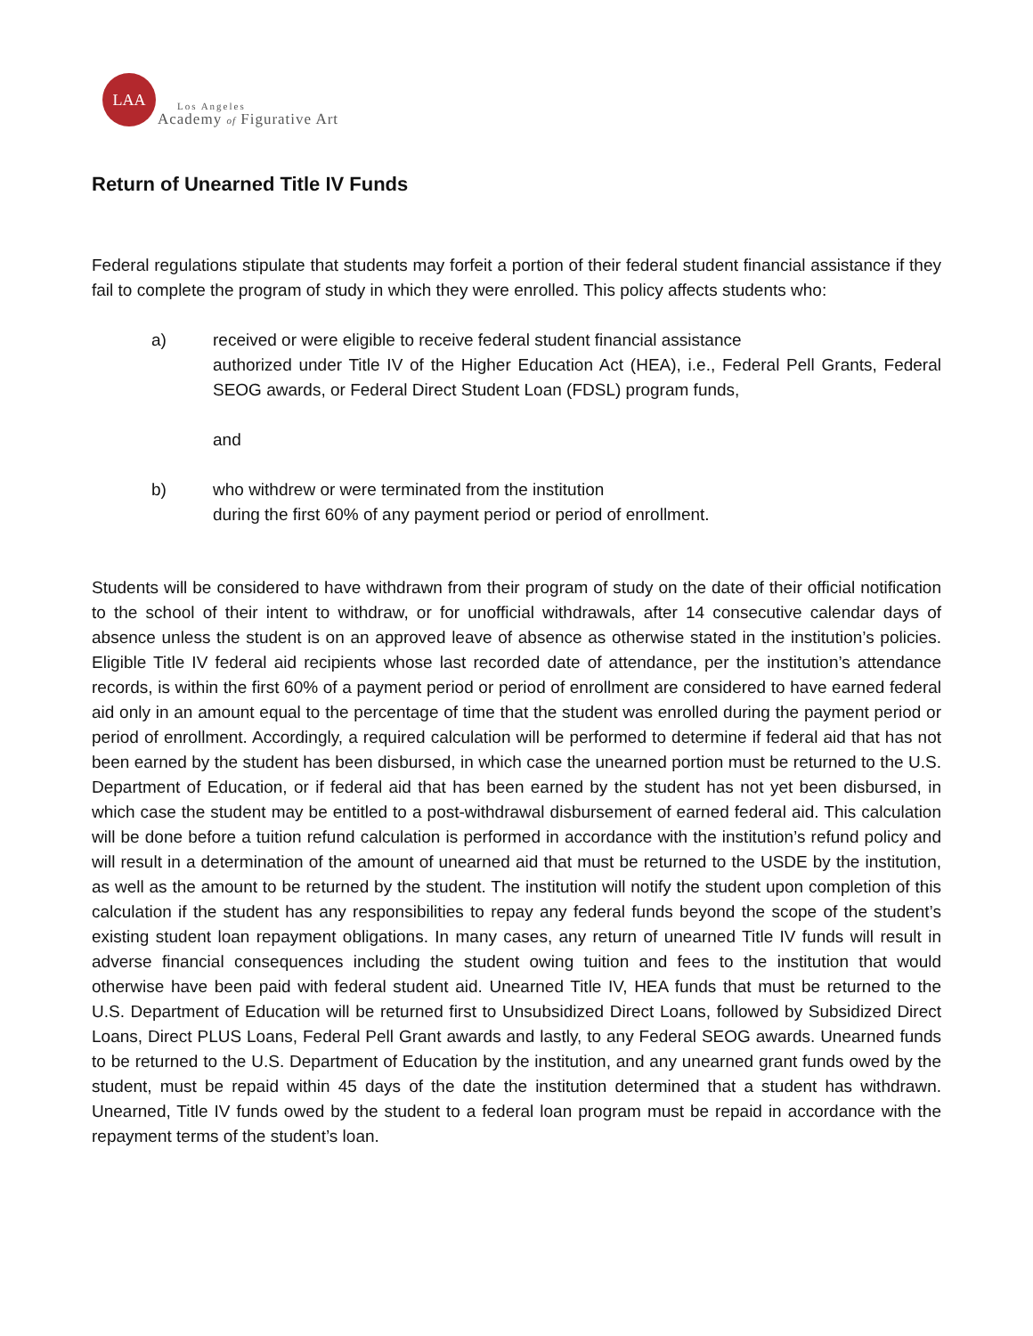LAA
Los Angeles
Academy of Figurative Art
Return of Unearned Title IV Funds
Federal regulations stipulate that students may forfeit a portion of their federal student financial assistance if they fail to complete the program of study in which they were enrolled. This policy affects students who:
a) received or were eligible to receive federal student financial assistance
authorized under Title IV of the Higher Education Act (HEA), i.e., Federal Pell Grants, Federal SEOG awards, or Federal Direct Student Loan (FDSL) program funds,
and
b) who withdrew or were terminated from the institution
during the first 60% of any payment period or period of enrollment.
Students will be considered to have withdrawn from their program of study on the date of their official notification to the school of their intent to withdraw, or for unofficial withdrawals, after 14 consecutive calendar days of absence unless the student is on an approved leave of absence as otherwise stated in the institution’s policies. Eligible Title IV federal aid recipients whose last recorded date of attendance, per the institution’s attendance records, is within the first 60% of a payment period or period of enrollment are considered to have earned federal aid only in an amount equal to the percentage of time that the student was enrolled during the payment period or period of enrollment. Accordingly, a required calculation will be performed to determine if federal aid that has not been earned by the student has been disbursed, in which case the unearned portion must be returned to the U.S. Department of Education, or if federal aid that has been earned by the student has not yet been disbursed, in which case the student may be entitled to a post-withdrawal disbursement of earned federal aid. This calculation will be done before a tuition refund calculation is performed in accordance with the institution’s refund policy and will result in a determination of the amount of unearned aid that must be returned to the USDE by the institution, as well as the amount to be returned by the student. The institution will notify the student upon completion of this calculation if the student has any responsibilities to repay any federal funds beyond the scope of the student’s existing student loan repayment obligations. In many cases, any return of unearned Title IV funds will result in adverse financial consequences including the student owing tuition and fees to the institution that would otherwise have been paid with federal student aid. Unearned Title IV, HEA funds that must be returned to the U.S. Department of Education will be returned first to Unsubsidized Direct Loans, followed by Subsidized Direct Loans, Direct PLUS Loans, Federal Pell Grant awards and lastly, to any Federal SEOG awards. Unearned funds to be returned to the U.S. Department of Education by the institution, and any unearned grant funds owed by the student, must be repaid within 45 days of the date the institution determined that a student has withdrawn. Unearned, Title IV funds owed by the student to a federal loan program must be repaid in accordance with the repayment terms of the student’s loan.